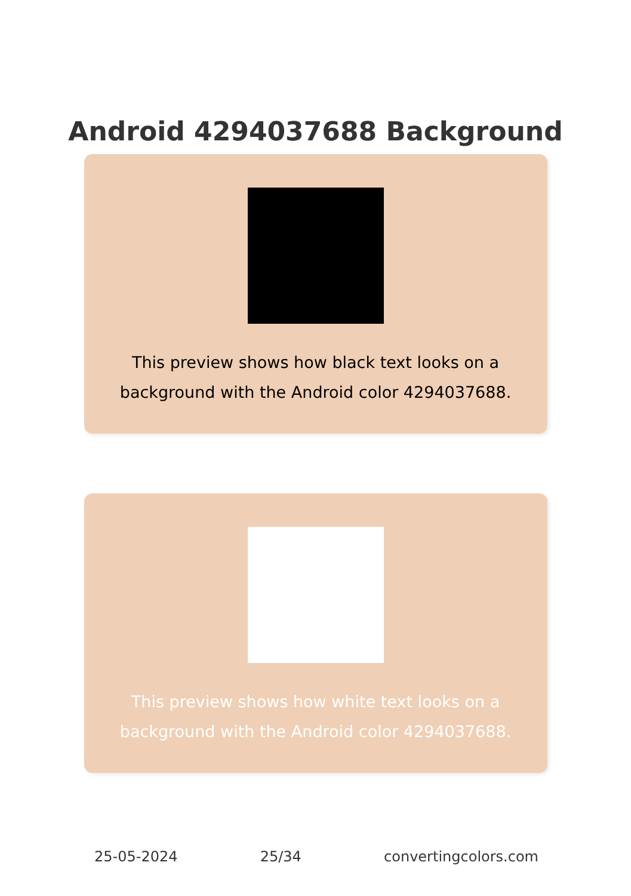Android 4294037688 Background
This preview shows how black text looks on a background with the Android color 4294037688.
This preview shows how white text looks on a background with the Android color 4294037688.
25-05-2024 25/34 convertingcolors.com